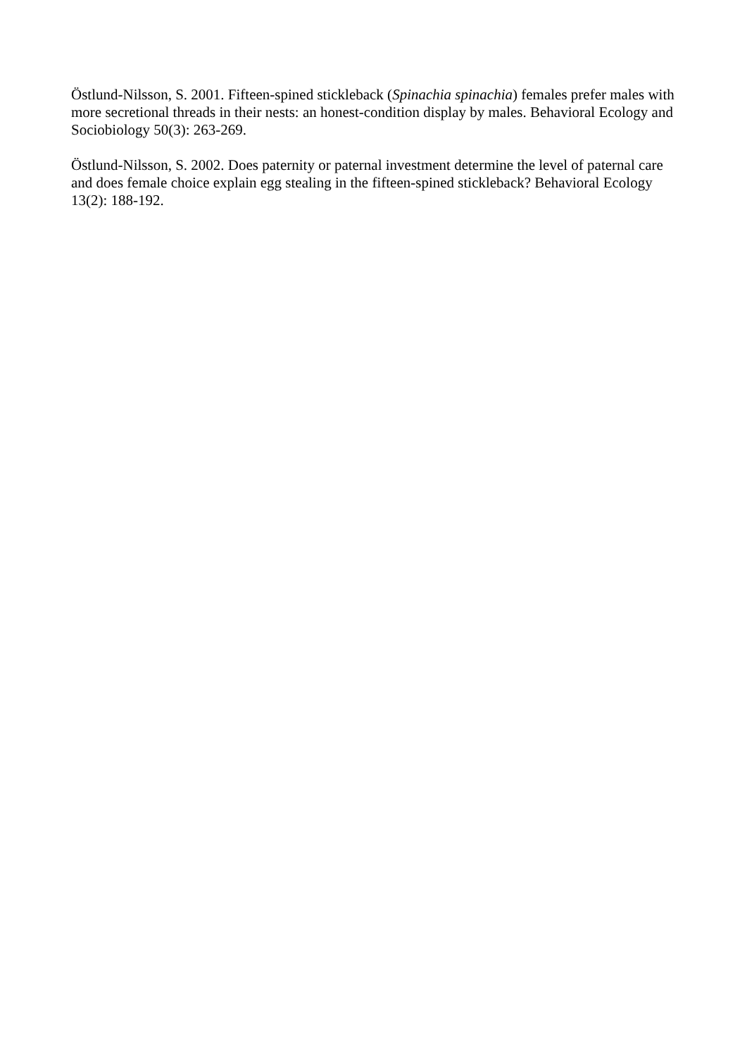Östlund-Nilsson, S. 2001. Fifteen-spined stickleback (Spinachia spinachia) females prefer males with more secretional threads in their nests: an honest-condition display by males. Behavioral Ecology and Sociobiology 50(3): 263-269.
Östlund-Nilsson, S. 2002. Does paternity or paternal investment determine the level of paternal care and does female choice explain egg stealing in the fifteen-spined stickleback? Behavioral Ecology 13(2): 188-192.